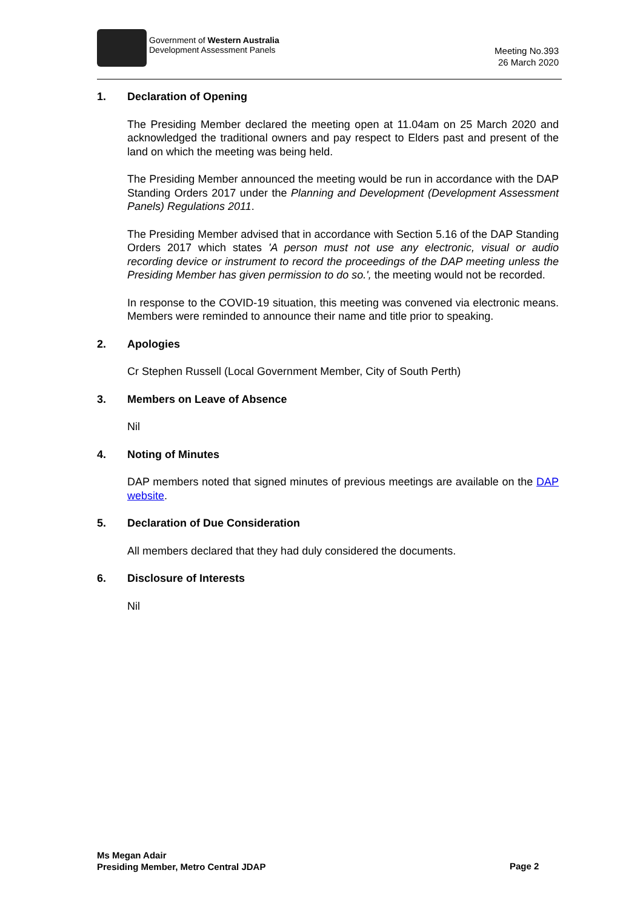Government of Western Australia
Development Assessment Panels
Meeting No.393
26 March 2020
1. Declaration of Opening
The Presiding Member declared the meeting open at 11.04am on 25 March 2020 and acknowledged the traditional owners and pay respect to Elders past and present of the land on which the meeting was being held.
The Presiding Member announced the meeting would be run in accordance with the DAP Standing Orders 2017 under the Planning and Development (Development Assessment Panels) Regulations 2011.
The Presiding Member advised that in accordance with Section 5.16 of the DAP Standing Orders 2017 which states 'A person must not use any electronic, visual or audio recording device or instrument to record the proceedings of the DAP meeting unless the Presiding Member has given permission to do so.', the meeting would not be recorded.
In response to the COVID-19 situation, this meeting was convened via electronic means. Members were reminded to announce their name and title prior to speaking.
2. Apologies
Cr Stephen Russell (Local Government Member, City of South Perth)
3. Members on Leave of Absence
Nil
4. Noting of Minutes
DAP members noted that signed minutes of previous meetings are available on the DAP website.
5. Declaration of Due Consideration
All members declared that they had duly considered the documents.
6. Disclosure of Interests
Nil
Ms Megan Adair
Presiding Member, Metro Central JDAP
Page 2